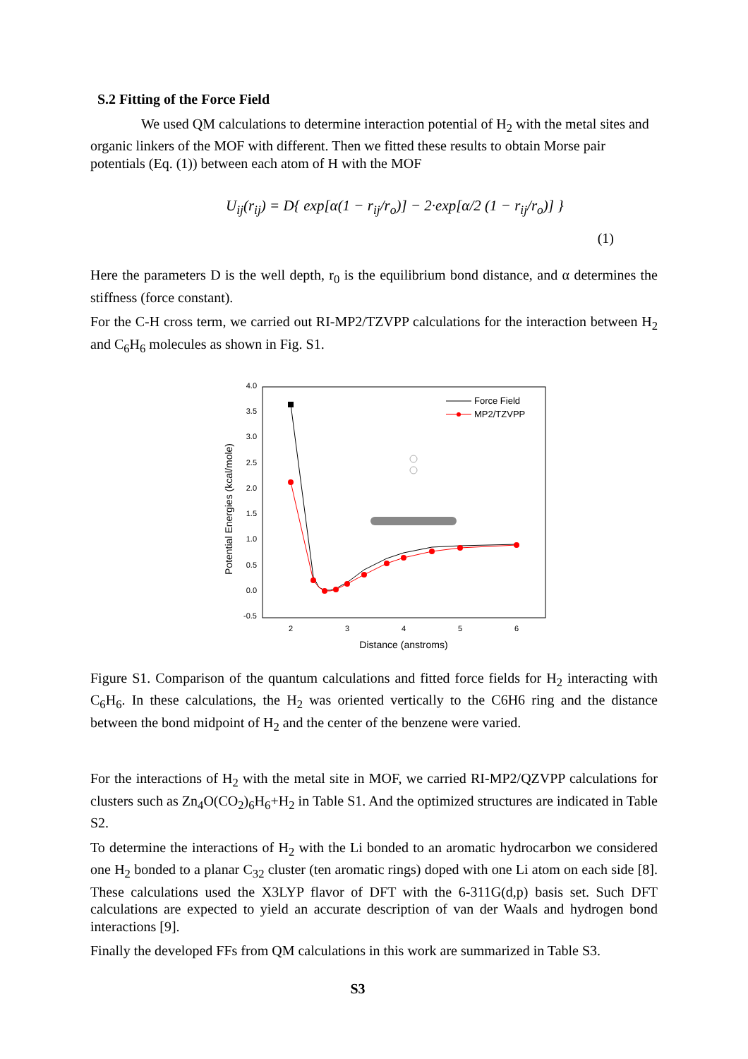S.2 Fitting of the Force Field
We used QM calculations to determine interaction potential of H<sub>2</sub> with the metal sites and organic linkers of the MOF with different. Then we fitted these results to obtain Morse pair potentials (Eq. (1)) between each atom of H with the MOF
U<sub>ij</sub>(r<sub>ij</sub>) = D{ exp[α(1 − r<sub>ij</sub>/r<sub>o</sub>)] − 2·exp[α/2 (1 − r<sub>ij</sub>/r<sub>o</sub>)] }
(1)
Here the parameters D is the well depth, r<sub>0</sub> is the equilibrium bond distance, and α determines the stiffness (force constant).
For the C-H cross term, we carried out RI-MP2/TZVPP calculations for the interaction between H<sub>2</sub> and C<sub>6</sub>H<sub>6</sub> molecules as shown in Fig. S1.
4.0
3.5
3.0
2.5
2.0
1.5
1.0
0.5
0.0
-0.5
2
3
4
5
6
Distance (anstroms)
Potential Energies (kcal/mole)
Force Field
MP2/TZVPP
Figure S1. Comparison of the quantum calculations and fitted force fields for H<sub>2</sub> interacting with C<sub>6</sub>H<sub>6</sub>. In these calculations, the H<sub>2</sub> was oriented vertically to the C6H6 ring and the distance between the bond midpoint of H<sub>2</sub> and the center of the benzene were varied.
For the interactions of H<sub>2</sub> with the metal site in MOF, we carried RI-MP2/QZVPP calculations for clusters such as Zn<sub>4</sub>O(CO<sub>2</sub>)<sub>6</sub>H<sub>6</sub>+H<sub>2</sub> in Table S1. And the optimized structures are indicated in Table S2.
To determine the interactions of H<sub>2</sub> with the Li bonded to an aromatic hydrocarbon we considered one H<sub>2</sub> bonded to a planar C<sub>32</sub> cluster (ten aromatic rings) doped with one Li atom on each side [8]. These calculations used the X3LYP flavor of DFT with the 6-311G(d,p) basis set. Such DFT calculations are expected to yield an accurate description of van der Waals and hydrogen bond interactions [9].
Finally the developed FFs from QM calculations in this work are summarized in Table S3.
S3